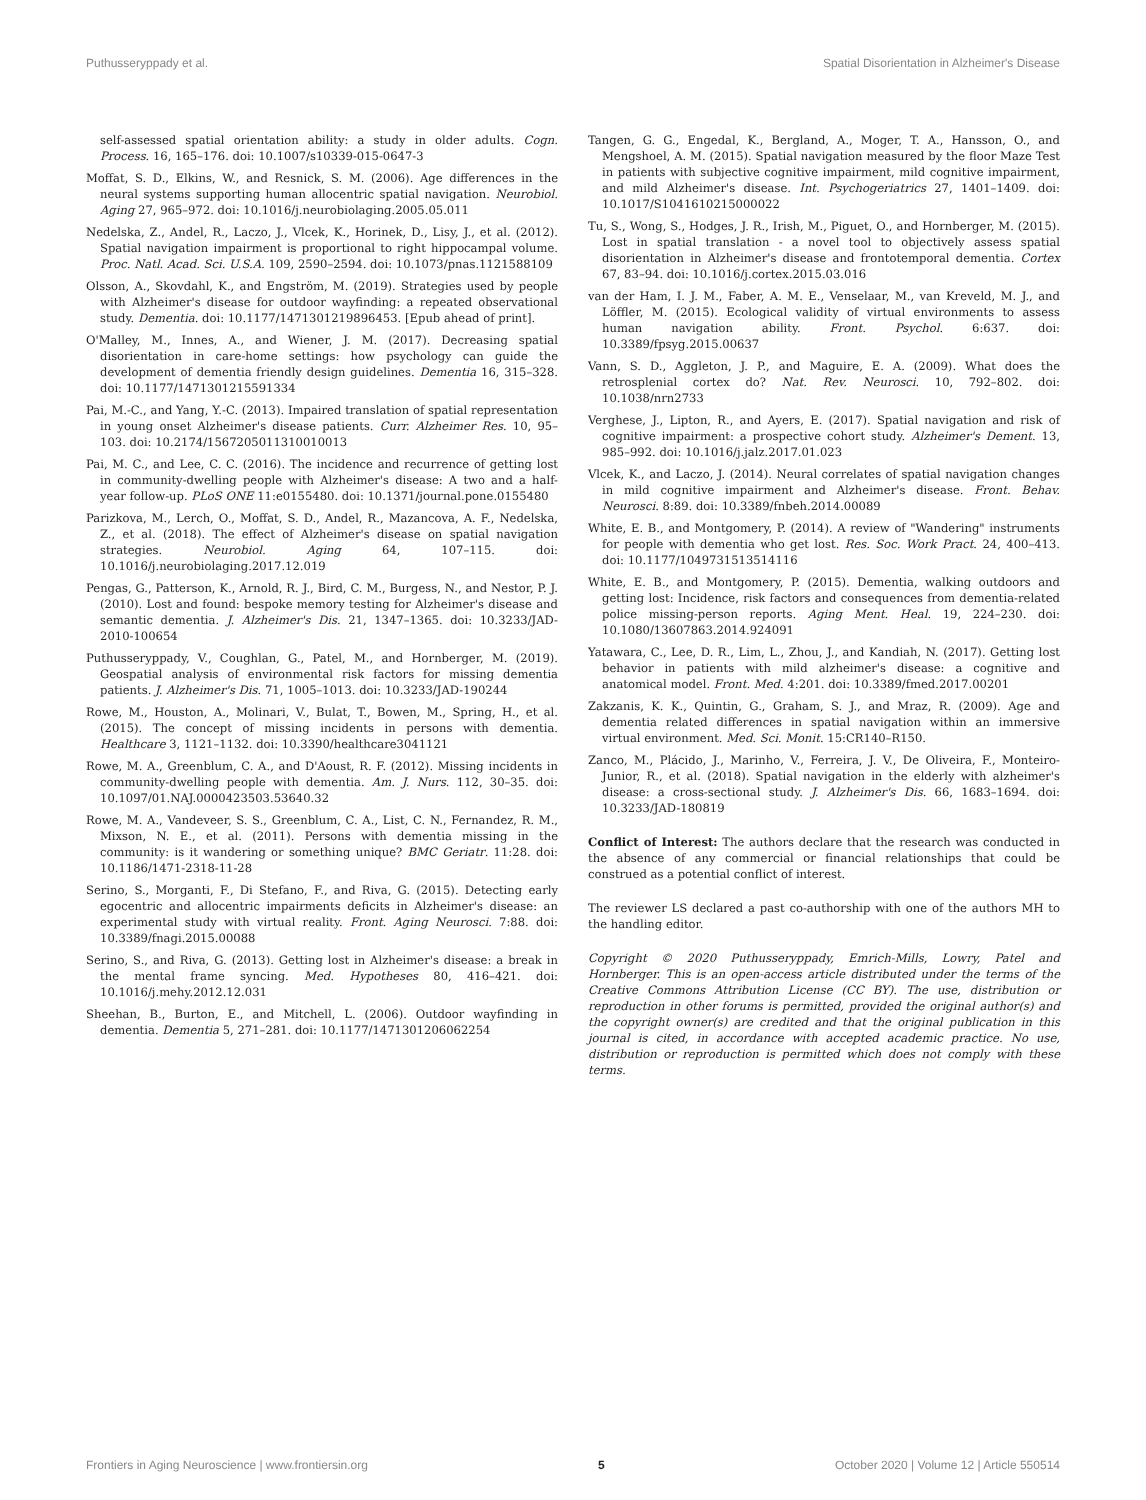Puthusseryppady et al. Spatial Disorientation in Alzheimer's Disease
self-assessed spatial orientation ability: a study in older adults. Cogn. Process. 16, 165–176. doi: 10.1007/s10339-015-0647-3
Moffat, S. D., Elkins, W., and Resnick, S. M. (2006). Age differences in the neural systems supporting human allocentric spatial navigation. Neurobiol. Aging 27, 965–972. doi: 10.1016/j.neurobiolaging.2005.05.011
Nedelska, Z., Andel, R., Laczo, J., Vlcek, K., Horinek, D., Lisy, J., et al. (2012). Spatial navigation impairment is proportional to right hippocampal volume. Proc. Natl. Acad. Sci. U.S.A. 109, 2590–2594. doi: 10.1073/pnas.1121588109
Olsson, A., Skovdahl, K., and Engström, M. (2019). Strategies used by people with Alzheimer's disease for outdoor wayfinding: a repeated observational study. Dementia. doi: 10.1177/1471301219896453. [Epub ahead of print].
O'Malley, M., Innes, A., and Wiener, J. M. (2017). Decreasing spatial disorientation in care-home settings: how psychology can guide the development of dementia friendly design guidelines. Dementia 16, 315–328. doi: 10.1177/1471301215591334
Pai, M.-C., and Yang, Y.-C. (2013). Impaired translation of spatial representation in young onset Alzheimer's disease patients. Curr. Alzheimer Res. 10, 95–103. doi: 10.2174/1567205011310010013
Pai, M. C., and Lee, C. C. (2016). The incidence and recurrence of getting lost in community-dwelling people with Alzheimer's disease: A two and a half-year follow-up. PLoS ONE 11:e0155480. doi: 10.1371/journal.pone.0155480
Parizkova, M., Lerch, O., Moffat, S. D., Andel, R., Mazancova, A. F., Nedelska, Z., et al. (2018). The effect of Alzheimer's disease on spatial navigation strategies. Neurobiol. Aging 64, 107–115. doi: 10.1016/j.neurobiolaging.2017.12.019
Pengas, G., Patterson, K., Arnold, R. J., Bird, C. M., Burgess, N., and Nestor, P. J. (2010). Lost and found: bespoke memory testing for Alzheimer's disease and semantic dementia. J. Alzheimer's Dis. 21, 1347–1365. doi: 10.3233/JAD-2010-100654
Puthusseryppady, V., Coughlan, G., Patel, M., and Hornberger, M. (2019). Geospatial analysis of environmental risk factors for missing dementia patients. J. Alzheimer's Dis. 71, 1005–1013. doi: 10.3233/JAD-190244
Rowe, M., Houston, A., Molinari, V., Bulat, T., Bowen, M., Spring, H., et al. (2015). The concept of missing incidents in persons with dementia. Healthcare 3, 1121–1132. doi: 10.3390/healthcare3041121
Rowe, M. A., Greenblum, C. A., and D'Aoust, R. F. (2012). Missing incidents in community-dwelling people with dementia. Am. J. Nurs. 112, 30–35. doi: 10.1097/01.NAJ.0000423503.53640.32
Rowe, M. A., Vandeveer, S. S., Greenblum, C. A., List, C. N., Fernandez, R. M., Mixson, N. E., et al. (2011). Persons with dementia missing in the community: is it wandering or something unique? BMC Geriatr. 11:28. doi: 10.1186/1471-2318-11-28
Serino, S., Morganti, F., Di Stefano, F., and Riva, G. (2015). Detecting early egocentric and allocentric impairments deficits in Alzheimer's disease: an experimental study with virtual reality. Front. Aging Neurosci. 7:88. doi: 10.3389/fnagi.2015.00088
Serino, S., and Riva, G. (2013). Getting lost in Alzheimer's disease: a break in the mental frame syncing. Med. Hypotheses 80, 416–421. doi: 10.1016/j.mehy.2012.12.031
Sheehan, B., Burton, E., and Mitchell, L. (2006). Outdoor wayfinding in dementia. Dementia 5, 271–281. doi: 10.1177/1471301206062254
Tangen, G. G., Engedal, K., Bergland, A., Moger, T. A., Hansson, O., and Mengshoel, A. M. (2015). Spatial navigation measured by the floor Maze Test in patients with subjective cognitive impairment, mild cognitive impairment, and mild Alzheimer's disease. Int. Psychogeriatrics 27, 1401–1409. doi: 10.1017/S1041610215000022
Tu, S., Wong, S., Hodges, J. R., Irish, M., Piguet, O., and Hornberger, M. (2015). Lost in spatial translation - a novel tool to objectively assess spatial disorientation in Alzheimer's disease and frontotemporal dementia. Cortex 67, 83–94. doi: 10.1016/j.cortex.2015.03.016
van der Ham, I. J. M., Faber, A. M. E., Venselaar, M., van Kreveld, M. J., and Löffler, M. (2015). Ecological validity of virtual environments to assess human navigation ability. Front. Psychol. 6:637. doi: 10.3389/fpsyg.2015.00637
Vann, S. D., Aggleton, J. P., and Maguire, E. A. (2009). What does the retrosplenial cortex do? Nat. Rev. Neurosci. 10, 792–802. doi: 10.1038/nrn2733
Verghese, J., Lipton, R., and Ayers, E. (2017). Spatial navigation and risk of cognitive impairment: a prospective cohort study. Alzheimer's Dement. 13, 985–992. doi: 10.1016/j.jalz.2017.01.023
Vlcek, K., and Laczo, J. (2014). Neural correlates of spatial navigation changes in mild cognitive impairment and Alzheimer's disease. Front. Behav. Neurosci. 8:89. doi: 10.3389/fnbeh.2014.00089
White, E. B., and Montgomery, P. (2014). A review of "Wandering" instruments for people with dementia who get lost. Res. Soc. Work Pract. 24, 400–413. doi: 10.1177/1049731513514116
White, E. B., and Montgomery, P. (2015). Dementia, walking outdoors and getting lost: Incidence, risk factors and consequences from dementia-related police missing-person reports. Aging Ment. Heal. 19, 224–230. doi: 10.1080/13607863.2014.924091
Yatawara, C., Lee, D. R., Lim, L., Zhou, J., and Kandiah, N. (2017). Getting lost behavior in patients with mild alzheimer's disease: a cognitive and anatomical model. Front. Med. 4:201. doi: 10.3389/fmed.2017.00201
Zakzanis, K. K., Quintin, G., Graham, S. J., and Mraz, R. (2009). Age and dementia related differences in spatial navigation within an immersive virtual environment. Med. Sci. Monit. 15:CR140–R150.
Zanco, M., Plácido, J., Marinho, V., Ferreira, J. V., De Oliveira, F., Monteiro-Junior, R., et al. (2018). Spatial navigation in the elderly with alzheimer's disease: a cross-sectional study. J. Alzheimer's Dis. 66, 1683–1694. doi: 10.3233/JAD-180819
Conflict of Interest: The authors declare that the research was conducted in the absence of any commercial or financial relationships that could be construed as a potential conflict of interest.
The reviewer LS declared a past co-authorship with one of the authors MH to the handling editor.
Copyright © 2020 Puthusseryppady, Emrich-Mills, Lowry, Patel and Hornberger. This is an open-access article distributed under the terms of the Creative Commons Attribution License (CC BY). The use, distribution or reproduction in other forums is permitted, provided the original author(s) and the copyright owner(s) are credited and that the original publication in this journal is cited, in accordance with accepted academic practice. No use, distribution or reproduction is permitted which does not comply with these terms.
Frontiers in Aging Neuroscience | www.frontiersin.org 5 October 2020 | Volume 12 | Article 550514